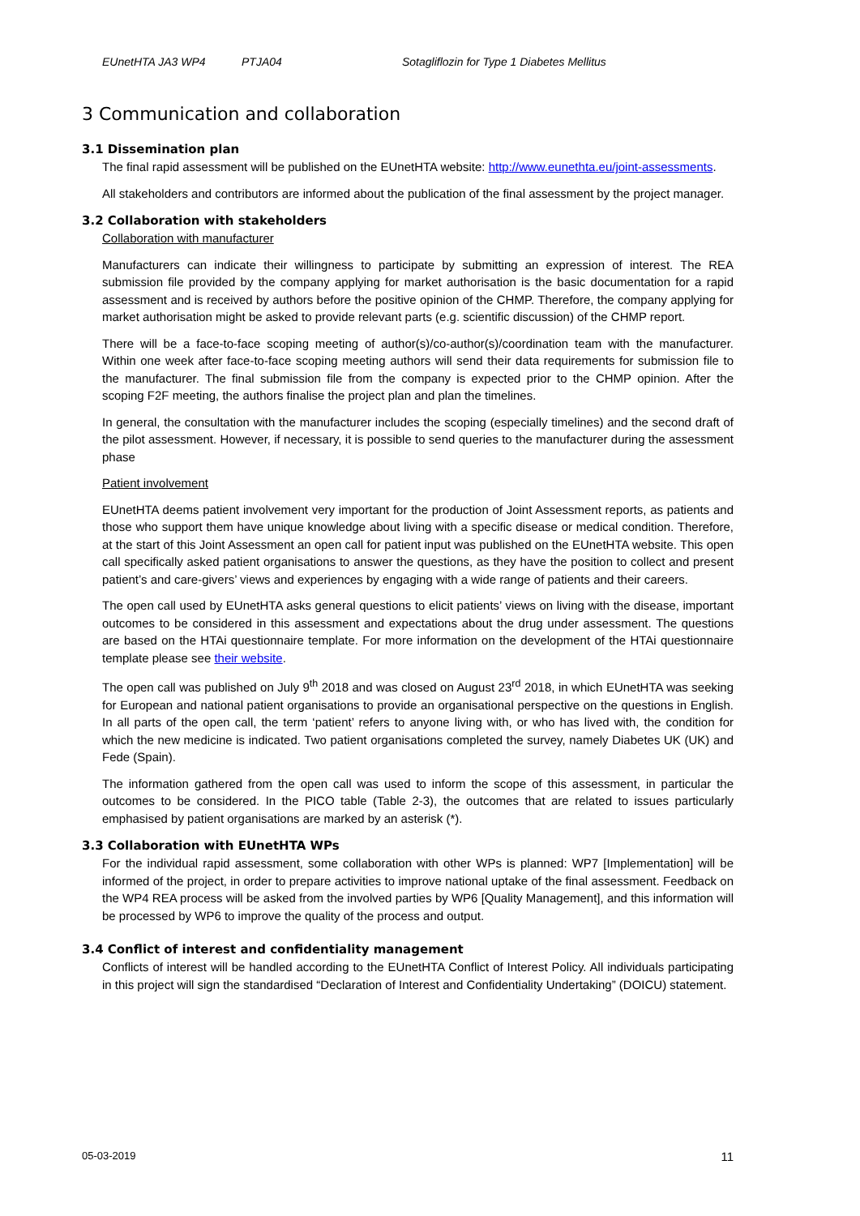EUnetHTA JA3 WP4 PTJA04 Sotagliflozin for Type 1 Diabetes Mellitus
3 Communication and collaboration
3.1 Dissemination plan
The final rapid assessment will be published on the EUnetHTA website: http://www.eunethta.eu/joint-assessments.
All stakeholders and contributors are informed about the publication of the final assessment by the project manager.
3.2 Collaboration with stakeholders
Collaboration with manufacturer
Manufacturers can indicate their willingness to participate by submitting an expression of interest. The REA submission file provided by the company applying for market authorisation is the basic documentation for a rapid assessment and is received by authors before the positive opinion of the CHMP. Therefore, the company applying for market authorisation might be asked to provide relevant parts (e.g. scientific discussion) of the CHMP report.
There will be a face-to-face scoping meeting of author(s)/co-author(s)/coordination team with the manufacturer. Within one week after face-to-face scoping meeting authors will send their data requirements for submission file to the manufacturer. The final submission file from the company is expected prior to the CHMP opinion. After the scoping F2F meeting, the authors finalise the project plan and plan the timelines.
In general, the consultation with the manufacturer includes the scoping (especially timelines) and the second draft of the pilot assessment. However, if necessary, it is possible to send queries to the manufacturer during the assessment phase
Patient involvement
EUnetHTA deems patient involvement very important for the production of Joint Assessment reports, as patients and those who support them have unique knowledge about living with a specific disease or medical condition. Therefore, at the start of this Joint Assessment an open call for patient input was published on the EUnetHTA website. This open call specifically asked patient organisations to answer the questions, as they have the position to collect and present patient’s and care-givers’ views and experiences by engaging with a wide range of patients and their careers.
The open call used by EUnetHTA asks general questions to elicit patients’ views on living with the disease, important outcomes to be considered in this assessment and expectations about the drug under assessment. The questions are based on the HTAi questionnaire template. For more information on the development of the HTAi questionnaire template please see their website.
The open call was published on July 9<sup>th</sup> 2018 and was closed on August 23<sup>rd</sup> 2018, in which EUnetHTA was seeking for European and national patient organisations to provide an organisational perspective on the questions in English. In all parts of the open call, the term ‘patient’ refers to anyone living with, or who has lived with, the condition for which the new medicine is indicated. Two patient organisations completed the survey, namely Diabetes UK (UK) and Fede (Spain).
The information gathered from the open call was used to inform the scope of this assessment, in particular the outcomes to be considered. In the PICO table (Table 2-3), the outcomes that are related to issues particularly emphasised by patient organisations are marked by an asterisk (*).
3.3 Collaboration with EUnetHTA WPs
For the individual rapid assessment, some collaboration with other WPs is planned: WP7 [Implementation] will be informed of the project, in order to prepare activities to improve national uptake of the final assessment. Feedback on the WP4 REA process will be asked from the involved parties by WP6 [Quality Management], and this information will be processed by WP6 to improve the quality of the process and output.
3.4 Conflict of interest and confidentiality management
Conflicts of interest will be handled according to the EUnetHTA Conflict of Interest Policy. All individuals participating in this project will sign the standardised “Declaration of Interest and Confidentiality Undertaking” (DOICU) statement.
05-03-2019 11